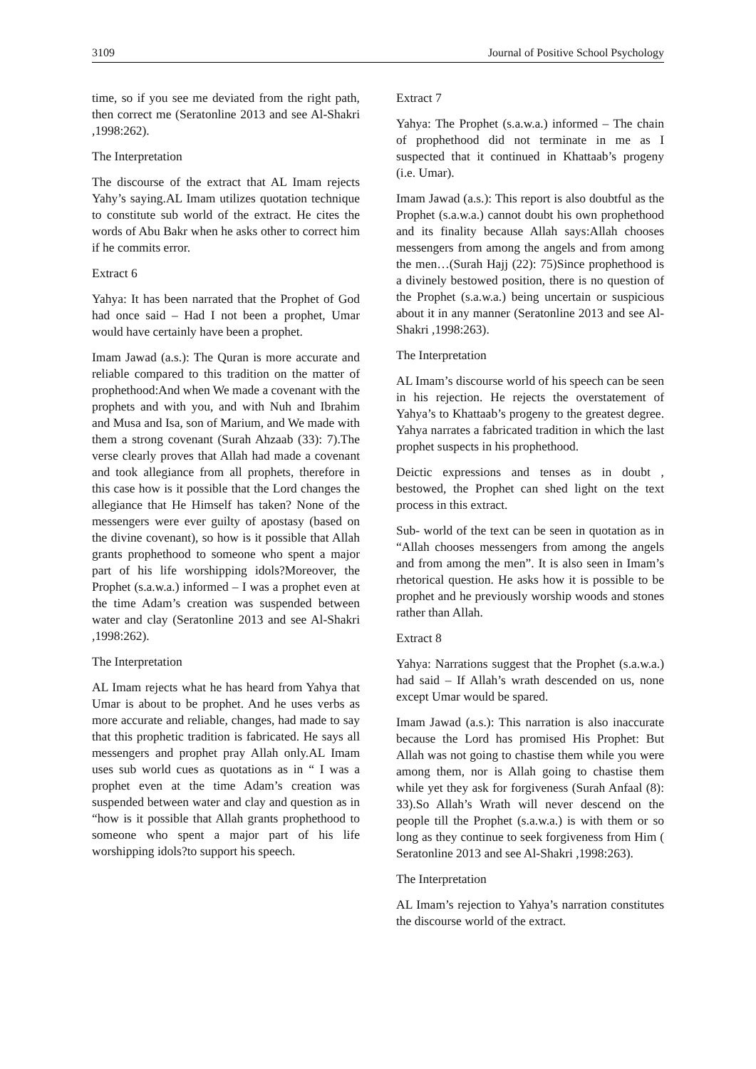3109 Journal of Positive School Psychology
time, so if you see me deviated from the right path, then correct me (Seratonline 2013 and see Al-Shakri ,1998:262).
The Interpretation
The discourse of the extract that AL Imam rejects Yahy’s saying.AL Imam utilizes quotation technique to constitute sub world of the extract. He cites the words of Abu Bakr when he asks other to correct him if he commits error.
Extract 6
Yahya: It has been narrated that the Prophet of God had once said – Had I not been a prophet, Umar would have certainly have been a prophet.
Imam Jawad (a.s.): The Quran is more accurate and reliable compared to this tradition on the matter of prophethood:And when We made a covenant with the prophets and with you, and with Nuh and Ibrahim and Musa and Isa, son of Marium, and We made with them a strong covenant (Surah Ahzaab (33): 7).The verse clearly proves that Allah had made a covenant and took allegiance from all prophets, therefore in this case how is it possible that the Lord changes the allegiance that He Himself has taken? None of the messengers were ever guilty of apostasy (based on the divine covenant), so how is it possible that Allah grants prophethood to someone who spent a major part of his life worshipping idols?Moreover, the Prophet (s.a.w.a.) informed – I was a prophet even at the time Adam’s creation was suspended between water and clay (Seratonline 2013 and see Al-Shakri ,1998:262).
The Interpretation
AL Imam rejects what he has heard from Yahya that Umar is about to be prophet. And he uses verbs as more accurate and reliable, changes, had made to say that this prophetic tradition is fabricated. He says all messengers and prophet pray Allah only.AL Imam uses sub world cues as quotations as in “ I was a prophet even at the time Adam’s creation was suspended between water and clay and question as in “how is it possible that Allah grants prophethood to someone who spent a major part of his life worshipping idols?to support his speech.
Extract 7
Yahya: The Prophet (s.a.w.a.) informed – The chain of prophethood did not terminate in me as I suspected that it continued in Khattaab’s progeny (i.e. Umar).
Imam Jawad (a.s.): This report is also doubtful as the Prophet (s.a.w.a.) cannot doubt his own prophethood and its finality because Allah says:Allah chooses messengers from among the angels and from among the men…(Surah Hajj (22): 75)Since prophethood is a divinely bestowed position, there is no question of the Prophet (s.a.w.a.) being uncertain or suspicious about it in any manner (Seratonline 2013 and see Al-Shakri ,1998:263).
The Interpretation
AL Imam’s discourse world of his speech can be seen in his rejection. He rejects the overstatement of Yahya’s to Khattaab’s progeny to the greatest degree. Yahya narrates a fabricated tradition in which the last prophet suspects in his prophethood.
Deictic expressions and tenses as in doubt , bestowed, the Prophet can shed light on the text process in this extract.
Sub- world of the text can be seen in quotation as in “Allah chooses messengers from among the angels and from among the men”. It is also seen in Imam’s rhetorical question. He asks how it is possible to be prophet and he previously worship woods and stones rather than Allah.
Extract 8
Yahya: Narrations suggest that the Prophet (s.a.w.a.) had said – If Allah’s wrath descended on us, none except Umar would be spared.
Imam Jawad (a.s.): This narration is also inaccurate because the Lord has promised His Prophet: But Allah was not going to chastise them while you were among them, nor is Allah going to chastise them while yet they ask for forgiveness (Surah Anfaal (8): 33).So Allah’s Wrath will never descend on the people till the Prophet (s.a.w.a.) is with them or so long as they continue to seek forgiveness from Him ( Seratonline 2013 and see Al-Shakri ,1998:263).
The Interpretation
AL Imam’s rejection to Yahya’s narration constitutes the discourse world of the extract.